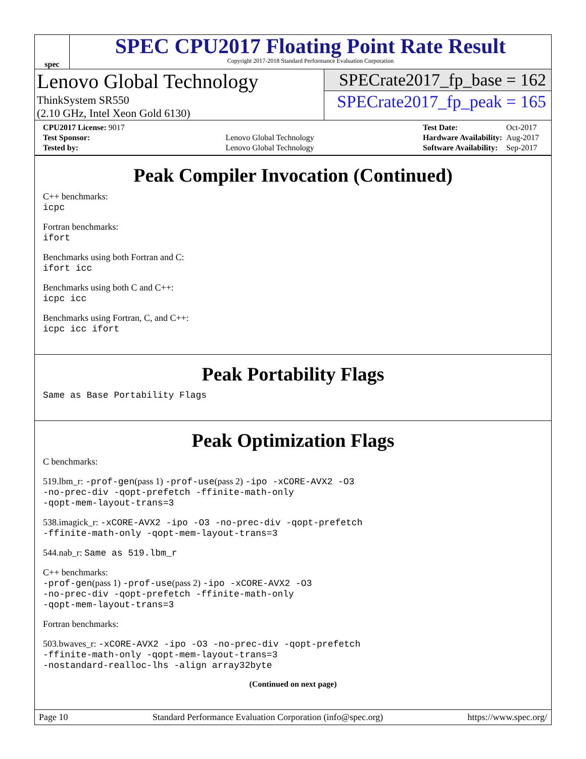spec
SPEC CPU2017 Floating Point Rate Result
Copyright 2017-2018 Standard Performance Evaluation Corporation
Lenovo Global Technology
ThinkSystem SR550
(2.10 GHz, Intel Xeon Gold 6130)
SPECrate2017_fp_base = 162
SPECrate2017_fp_peak = 165
| CPU2017 License: 9017 | |
| Test Sponsor: | Lenovo Global Technology |
| Tested by: | Lenovo Global Technology |
| Test Date: | Oct-2017 |
| Hardware Availability: | Aug-2017 |
| Software Availability: | Sep-2017 |
Peak Compiler Invocation (Continued)
C++ benchmarks:
icpc
Fortran benchmarks:
ifort
Benchmarks using both Fortran and C:
ifort icc
Benchmarks using both C and C++:
icpc icc
Benchmarks using Fortran, C, and C++:
icpc icc ifort
Peak Portability Flags
Same as Base Portability Flags
Peak Optimization Flags
C benchmarks:
519.lbm_r: -prof-gen(pass 1) -prof-use(pass 2) -ipo -xCORE-AVX2 -O3
-no-prec-div -qopt-prefetch -ffinite-math-only
-qopt-mem-layout-trans=3
538.imagick_r: -xCORE-AVX2 -ipo -O3 -no-prec-div -qopt-prefetch
-ffinite-math-only -qopt-mem-layout-trans=3
544.nab_r: Same as 519.lbm_r
C++ benchmarks:
-prof-gen(pass 1) -prof-use(pass 2) -ipo -xCORE-AVX2 -O3
-no-prec-div -qopt-prefetch -ffinite-math-only
-qopt-mem-layout-trans=3
Fortran benchmarks:
503.bwaves_r: -xCORE-AVX2 -ipo -O3 -no-prec-div -qopt-prefetch
-ffinite-math-only -qopt-mem-layout-trans=3
-nostandard-realloc-lhs -align array32byte
(Continued on next page)
Page 10 Standard Performance Evaluation Corporation (info@spec.org) https://www.spec.org/